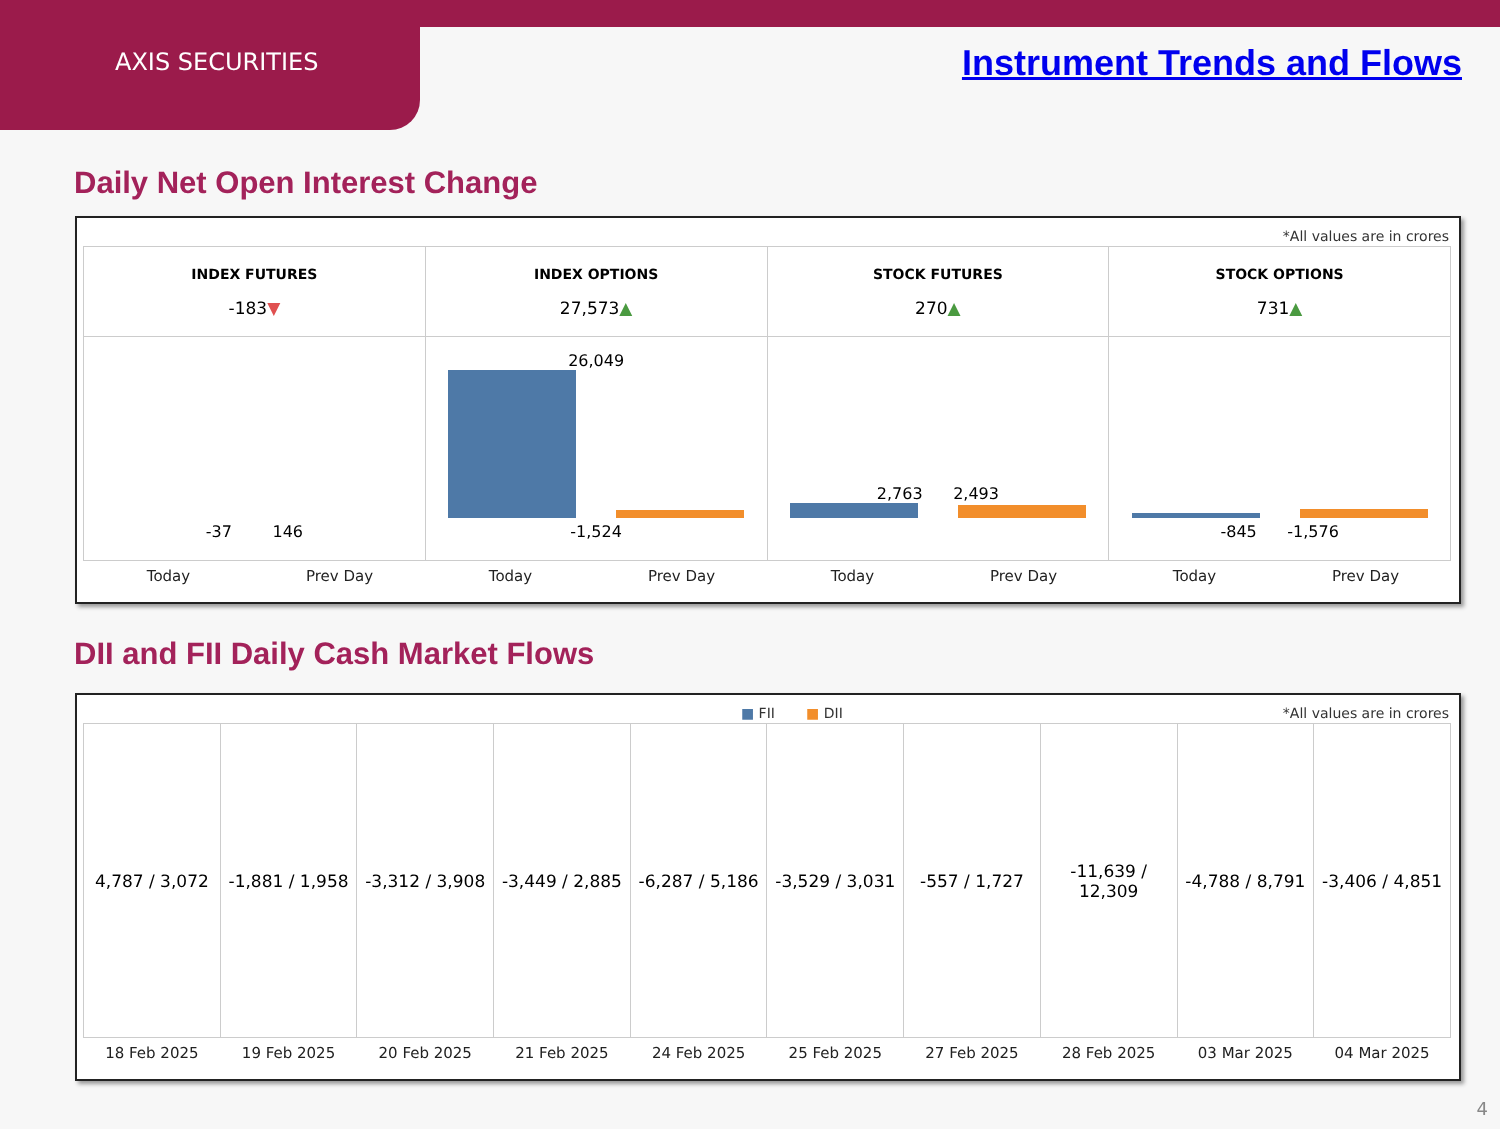AXIS SECURITIES
Instrument Trends and Flows
Daily Net Open Interest Change
*All values are in crores
| INDEX FUTURES -183 ▼ | INDEX OPTIONS 27,573 ▲ | STOCK FUTURES 270 ▲ | STOCK OPTIONS 731 ▲ |
| --- | --- | --- | --- |
| -37 146 | 26,049 -1,524 | 2,763 2,493 | -845 -1,576 |
| Today | Prev Day | Today | Prev Day | Today | Prev Day | Today | Prev Day |
DII and FII Daily Cash Market Flows
■ FII ■ DII *All values are in crores
| 4,787 / 3,072 | -1,881 / 1,958 | -3,312 / 3,908 | -3,449 / 2,885 | -6,287 / 5,186 | -3,529 / 3,031 | -557 / 1,727 | -11,639 / 12,309 | -4,788 / 8,791 | -3,406 / 4,851 |
| 18 Feb 2025 | 19 Feb 2025 | 20 Feb 2025 | 21 Feb 2025 | 24 Feb 2025 | 25 Feb 2025 | 27 Feb 2025 | 28 Feb 2025 | 03 Mar 2025 | 04 Mar 2025 |
4